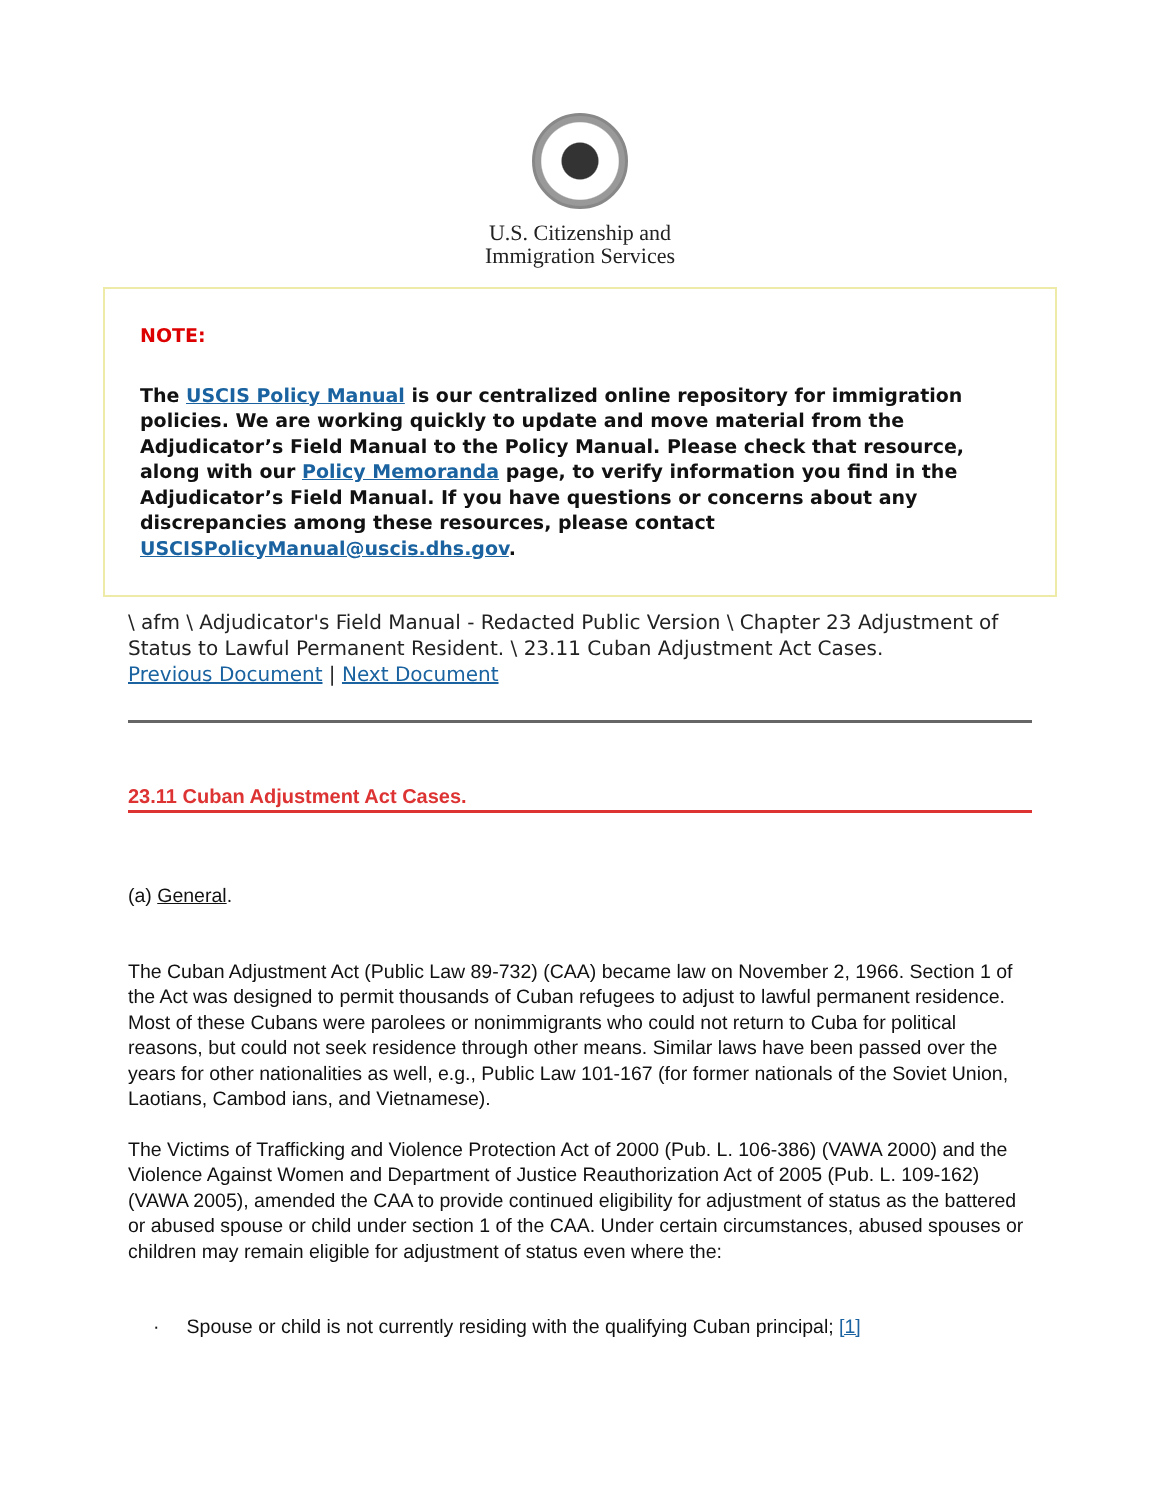U.S. Citizenship and
Immigration Services
NOTE:
The USCIS Policy Manual is our centralized online repository for immigration policies. We are working quickly to update and move material from the Adjudicator’s Field Manual to the Policy Manual. Please check that resource, along with our Policy Memoranda page, to verify information you find in the Adjudicator’s Field Manual. If you have questions or concerns about any discrepancies among these resources, please contact USCISPolicyManual@uscis.dhs.gov.
\ afm \ Adjudicator's Field Manual - Redacted Public Version \ Chapter 23 Adjustment of Status to Lawful Permanent Resident. \ 23.11 Cuban Adjustment Act Cases.
Previous Document | Next Document
23.11 Cuban Adjustment Act Cases.
(a) General.
The Cuban Adjustment Act (Public Law 89-732) (CAA) became law on November 2, 1966. Section 1 of the Act was designed to permit thousands of Cuban refugees to adjust to lawful permanent residence. Most of these Cubans were parolees or nonimmigrants who could not return to Cuba for political reasons, but could not seek residence through other means. Similar laws have been passed over the years for other nationalities as well, e.g., Public Law 101-167 (for former nationals of the Soviet Union, Laotians, Cambod ians, and Vietnamese).
The Victims of Trafficking and Violence Protection Act of 2000 (Pub. L. 106-386) (VAWA 2000) and the Violence Against Women and Department of Justice Reauthorization Act of 2005 (Pub. L. 109-162) (VAWA 2005), amended the CAA to provide continued eligibility for adjustment of status as the battered or abused spouse or child under section 1 of the CAA. Under certain circumstances, abused spouses or children may remain eligible for adjustment of status even where the:
· Spouse or child is not currently residing with the qualifying Cuban principal; [1]